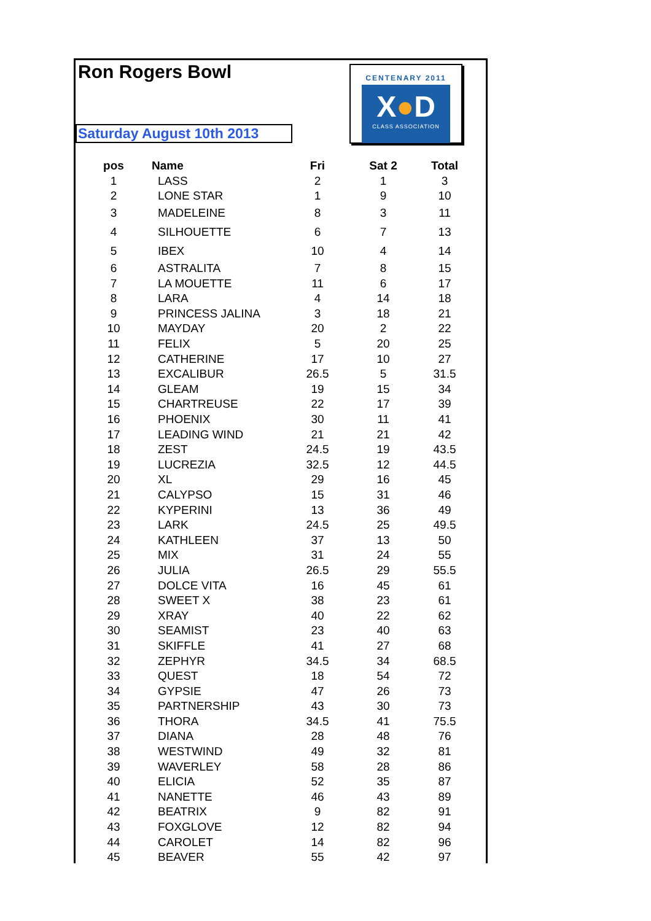Ron Rogers Bowl
Saturday August 10th 2013
CENTENARY 2011
X●D
CLASS ASSOCIATION
| pos | Name | Fri | Sat 2 | Total |
| --- | --- | --- | --- | --- |
| 1 | LASS | 2 | 1 | 3 |
| 2 | LONE STAR | 1 | 9 | 10 |
| 3 | MADELEINE | 8 | 3 | 11 |
| 4 | SILHOUETTE | 6 | 7 | 13 |
| 5 | IBEX | 10 | 4 | 14 |
| 6 | ASTRALITA | 7 | 8 | 15 |
| 7 | LA MOUETTE | 11 | 6 | 17 |
| 8 | LARA | 4 | 14 | 18 |
| 9 | PRINCESS JALINA | 3 | 18 | 21 |
| 10 | MAYDAY | 20 | 2 | 22 |
| 11 | FELIX | 5 | 20 | 25 |
| 12 | CATHERINE | 17 | 10 | 27 |
| 13 | EXCALIBUR | 26.5 | 5 | 31.5 |
| 14 | GLEAM | 19 | 15 | 34 |
| 15 | CHARTREUSE | 22 | 17 | 39 |
| 16 | PHOENIX | 30 | 11 | 41 |
| 17 | LEADING WIND | 21 | 21 | 42 |
| 18 | ZEST | 24.5 | 19 | 43.5 |
| 19 | LUCREZIA | 32.5 | 12 | 44.5 |
| 20 | XL | 29 | 16 | 45 |
| 21 | CALYPSO | 15 | 31 | 46 |
| 22 | KYPERINI | 13 | 36 | 49 |
| 23 | LARK | 24.5 | 25 | 49.5 |
| 24 | KATHLEEN | 37 | 13 | 50 |
| 25 | MIX | 31 | 24 | 55 |
| 26 | JULIA | 26.5 | 29 | 55.5 |
| 27 | DOLCE VITA | 16 | 45 | 61 |
| 28 | SWEET X | 38 | 23 | 61 |
| 29 | XRAY | 40 | 22 | 62 |
| 30 | SEAMIST | 23 | 40 | 63 |
| 31 | SKIFFLE | 41 | 27 | 68 |
| 32 | ZEPHYR | 34.5 | 34 | 68.5 |
| 33 | QUEST | 18 | 54 | 72 |
| 34 | GYPSIE | 47 | 26 | 73 |
| 35 | PARTNERSHIP | 43 | 30 | 73 |
| 36 | THORA | 34.5 | 41 | 75.5 |
| 37 | DIANA | 28 | 48 | 76 |
| 38 | WESTWIND | 49 | 32 | 81 |
| 39 | WAVERLEY | 58 | 28 | 86 |
| 40 | ELICIA | 52 | 35 | 87 |
| 41 | NANETTE | 46 | 43 | 89 |
| 42 | BEATRIX | 9 | 82 | 91 |
| 43 | FOXGLOVE | 12 | 82 | 94 |
| 44 | CAROLET | 14 | 82 | 96 |
| 45 | BEAVER | 55 | 42 | 97 |